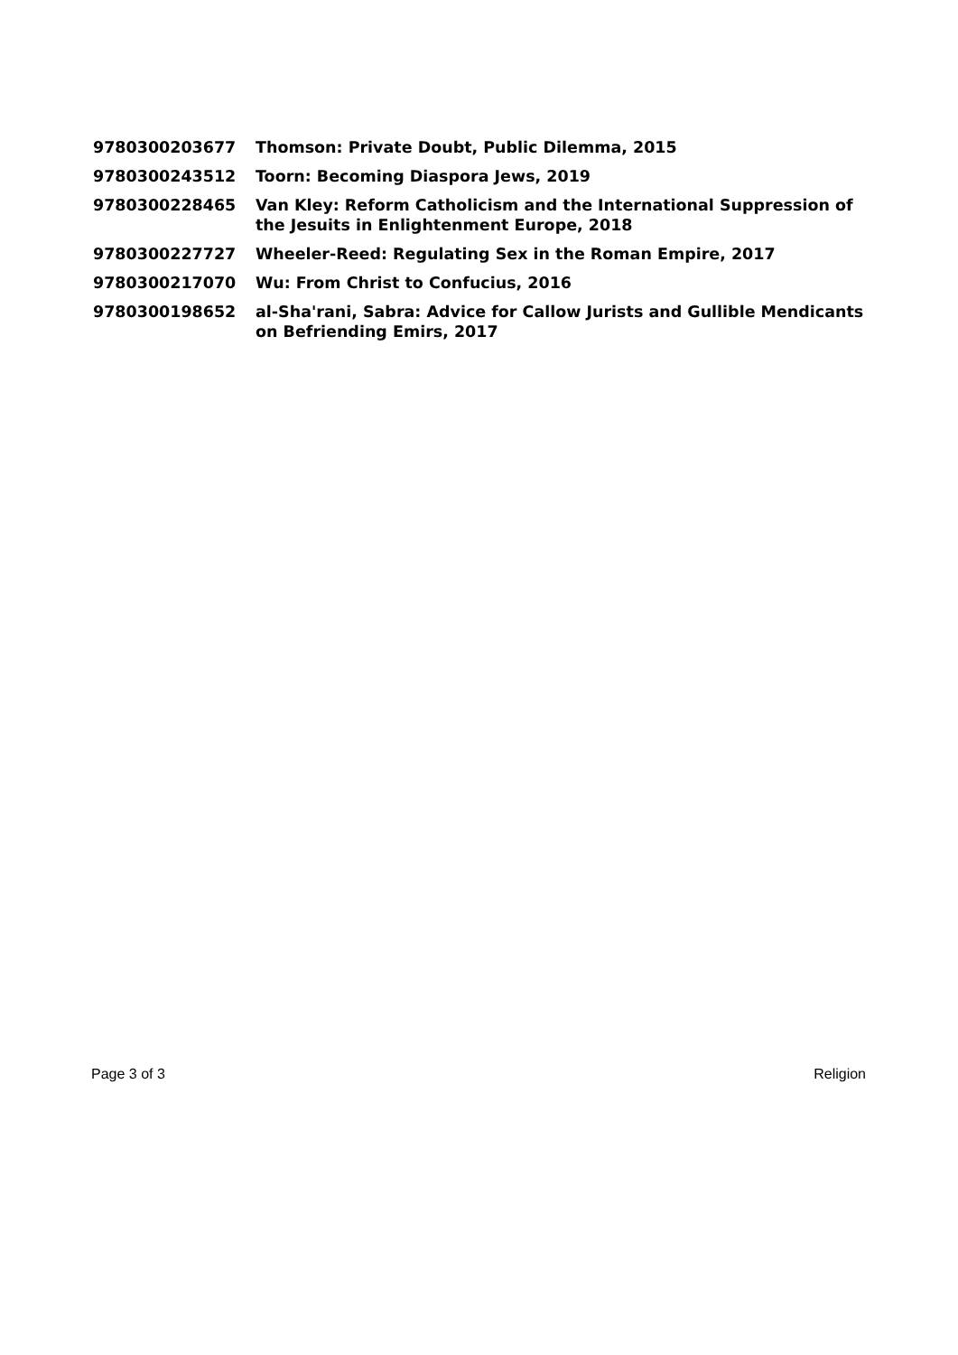| 9780300203677 | Thomson: Private Doubt, Public Dilemma, 2015 |
| 9780300243512 | Toorn: Becoming Diaspora Jews, 2019 |
| 9780300228465 | Van Kley: Reform Catholicism and the International Suppression of the Jesuits in Enlightenment Europe, 2018 |
| 9780300227727 | Wheeler-Reed: Regulating Sex in the Roman Empire, 2017 |
| 9780300217070 | Wu: From Christ to Confucius, 2016 |
| 9780300198652 | al-Sha'rani, Sabra: Advice for Callow Jurists and Gullible Mendicants on Befriending Emirs, 2017 |
Page 3 of 3 Religion